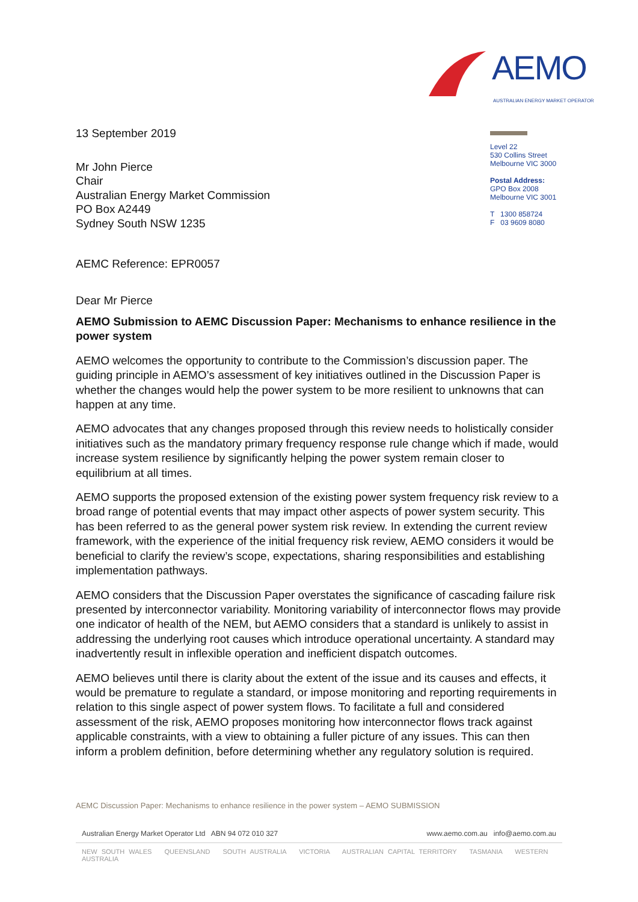AEMO
AUSTRALIAN ENERGY MARKET OPERATOR
13 September 2019
Mr John Pierce
Chair
Australian Energy Market Commission
PO Box A2449
Sydney South NSW 1235
AEMC Reference: EPR0057
Dear Mr Pierce
Level 22
530 Collins Street
Melbourne VIC 3000
Postal Address:
GPO Box 2008
Melbourne VIC 3001
T 1300 858724
F 03 9609 8080
AEMO Submission to AEMC Discussion Paper: Mechanisms to enhance resilience in the power system
AEMO welcomes the opportunity to contribute to the Commission’s discussion paper. The guiding principle in AEMO’s assessment of key initiatives outlined in the Discussion Paper is whether the changes would help the power system to be more resilient to unknowns that can happen at any time.
AEMO advocates that any changes proposed through this review needs to holistically consider initiatives such as the mandatory primary frequency response rule change which if made, would increase system resilience by significantly helping the power system remain closer to equilibrium at all times.
AEMO supports the proposed extension of the existing power system frequency risk review to a broad range of potential events that may impact other aspects of power system security. This has been referred to as the general power system risk review. In extending the current review framework, with the experience of the initial frequency risk review, AEMO considers it would be beneficial to clarify the review’s scope, expectations, sharing responsibilities and establishing implementation pathways.
AEMO considers that the Discussion Paper overstates the significance of cascading failure risk presented by interconnector variability. Monitoring variability of interconnector flows may provide one indicator of health of the NEM, but AEMO considers that a standard is unlikely to assist in addressing the underlying root causes which introduce operational uncertainty. A standard may inadvertently result in inflexible operation and inefficient dispatch outcomes.
AEMO believes until there is clarity about the extent of the issue and its causes and effects, it would be premature to regulate a standard, or impose monitoring and reporting requirements in relation to this single aspect of power system flows. To facilitate a full and considered assessment of the risk, AEMO proposes monitoring how interconnector flows track against applicable constraints, with a view to obtaining a fuller picture of any issues. This can then inform a problem definition, before determining whether any regulatory solution is required.
AEMC Discussion Paper: Mechanisms to enhance resilience in the power system – AEMO SUBMISSION
Australian Energy Market Operator Ltd ABN 94 072 010 327 www.aemo.com.au info@aemo.com.au
NEW SOUTH WALES QUEENSLAND SOUTH AUSTRALIA VICTORIA AUSTRALIAN CAPITAL TERRITORY TASMANIA WESTERN AUSTRALIA